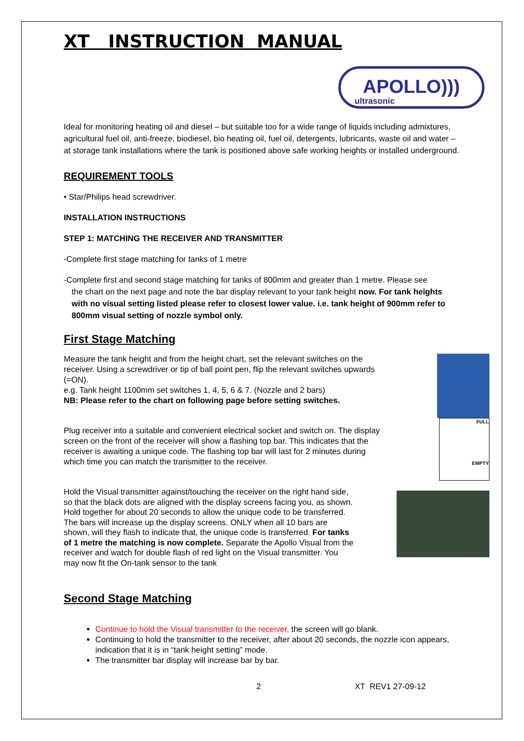XT INSTRUCTION MANUAL
APOLLO)))
ultrasonic
Ideal for monitoring heating oil and diesel – but suitable too for a wide range of liquids including admixtures, agricultural fuel oil, anti-freeze, biodiesel, bio heating oil, fuel oil, detergents, lubricants, waste oil and water – at storage tank installations where the tank is positioned above safe working heights or installed underground.
REQUIREMENT TOOLS
• Star/Philips head screwdriver.
INSTALLATION INSTRUCTIONS
STEP 1: MATCHING THE RECEIVER AND TRANSMITTER
-Complete first stage matching for tanks of 1 metre
-Complete first and second stage matching for tanks of 800mm and greater than 1 metre. Please see
the chart on the next page and note the bar display relevant to your tank height now. For tank heights with no visual setting listed please refer to closest lower value. i.e. tank height of 900mm refer to 800mm visual setting of nozzle symbol only.
First Stage Matching
Measure the tank height and from the height chart, set the relevant switches on the receiver. Using a screwdriver or tip of ball point pen, flip the relevant switches upwards (=ON).
e.g. Tank height 1100mm set switches 1, 4, 5, 6 & 7. (Nozzle and 2 bars)
NB: Please refer to the chart on following page before setting switches.
FULL
EMPTY
Plug receiver into a suitable and convenient electrical socket and switch on. The display screen on the front of the receiver will show a flashing top bar. This indicates that the receiver is awaiting a unique code. The flashing top bar will last for 2 minutes during which time you can match the transmitter to the receiver.
Hold the Visual transmitter against/touching the receiver on the right hand side, so that the black dots are aligned with the display screens facing you, as shown. Hold together for about 20 seconds to allow the unique code to be transferred. The bars will increase up the display screens. ONLY when all 10 bars are shown, will they flash to indicate that, the unique code is transferred. For tanks of 1 metre the matching is now complete. Separate the Apollo Visual from the receiver and watch for double flash of red light on the Visual transmitter. You may now fit the On-tank sensor to the tank
Second Stage Matching
Continue to hold the Visual transmitter to the receiver, the screen will go blank.
Continuing to hold the transmitter to the receiver, after about 20 seconds, the nozzle icon appears, indication that it is in “tank height setting” mode.
The transmitter bar display will increase bar by bar.
2 XT REV1 27-09-12